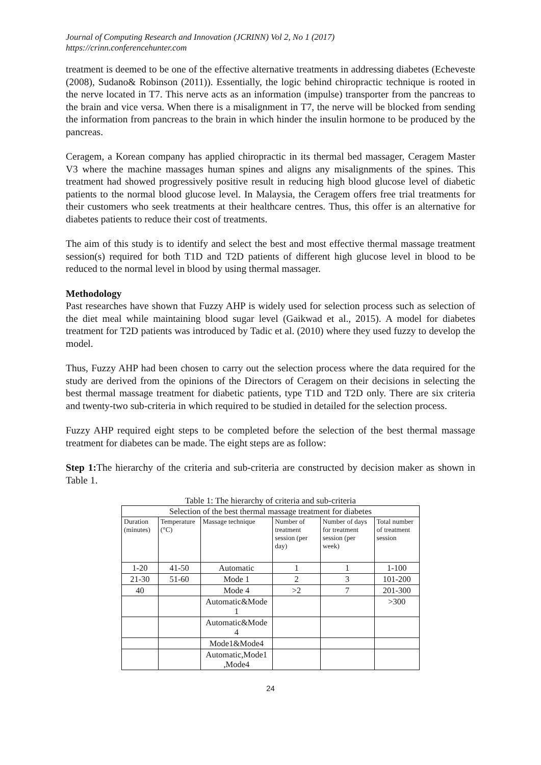Journal of Computing Research and Innovation (JCRINN) Vol 2, No 1 (2017)
https://crinn.conferencehunter.com
treatment is deemed to be one of the effective alternative treatments in addressing diabetes (Echeveste (2008), Sudano& Robinson (2011)). Essentially, the logic behind chiropractic technique is rooted in the nerve located in T7. This nerve acts as an information (impulse) transporter from the pancreas to the brain and vice versa. When there is a misalignment in T7, the nerve will be blocked from sending the information from pancreas to the brain in which hinder the insulin hormone to be produced by the pancreas.
Ceragem, a Korean company has applied chiropractic in its thermal bed massager, Ceragem Master V3 where the machine massages human spines and aligns any misalignments of the spines. This treatment had showed progressively positive result in reducing high blood glucose level of diabetic patients to the normal blood glucose level. In Malaysia, the Ceragem offers free trial treatments for their customers who seek treatments at their healthcare centres. Thus, this offer is an alternative for diabetes patients to reduce their cost of treatments.
The aim of this study is to identify and select the best and most effective thermal massage treatment session(s) required for both T1D and T2D patients of different high glucose level in blood to be reduced to the normal level in blood by using thermal massager.
Methodology
Past researches have shown that Fuzzy AHP is widely used for selection process such as selection of the diet meal while maintaining blood sugar level (Gaikwad et al., 2015). A model for diabetes treatment for T2D patients was introduced by Tadic et al. (2010) where they used fuzzy to develop the model.
Thus, Fuzzy AHP had been chosen to carry out the selection process where the data required for the study are derived from the opinions of the Directors of Ceragem on their decisions in selecting the best thermal massage treatment for diabetic patients, type T1D and T2D only. There are six criteria and twenty-two sub-criteria in which required to be studied in detailed for the selection process.
Fuzzy AHP required eight steps to be completed before the selection of the best thermal massage treatment for diabetes can be made. The eight steps are as follow:
Step 1: The hierarchy of the criteria and sub-criteria are constructed by decision maker as shown in Table 1.
Table 1: The hierarchy of criteria and sub-criteria
| Selection of the best thermal massage treatment for diabetes | | | | | |
| --- | --- | --- | --- | --- | --- |
| Duration (minutes) | Temperature (°C) | Massage technique | Number of treatment session (per day) | Number of days for treatment session (per week) | Total number of treatment session |
| 1-20 | 41-50 | Automatic | 1 | 1 | 1-100 |
| 21-30 | 51-60 | Mode 1 | 2 | 3 | 101-200 |
| 40 | | Mode 4 | >2 | 7 | 201-300 |
| | | Automatic&Mode 1 | | | >300 |
| | | Automatic&Mode 4 | | | |
| | | Mode1&Mode4 | | | |
| | | Automatic,Mode1 ,Mode4 | | | |
24